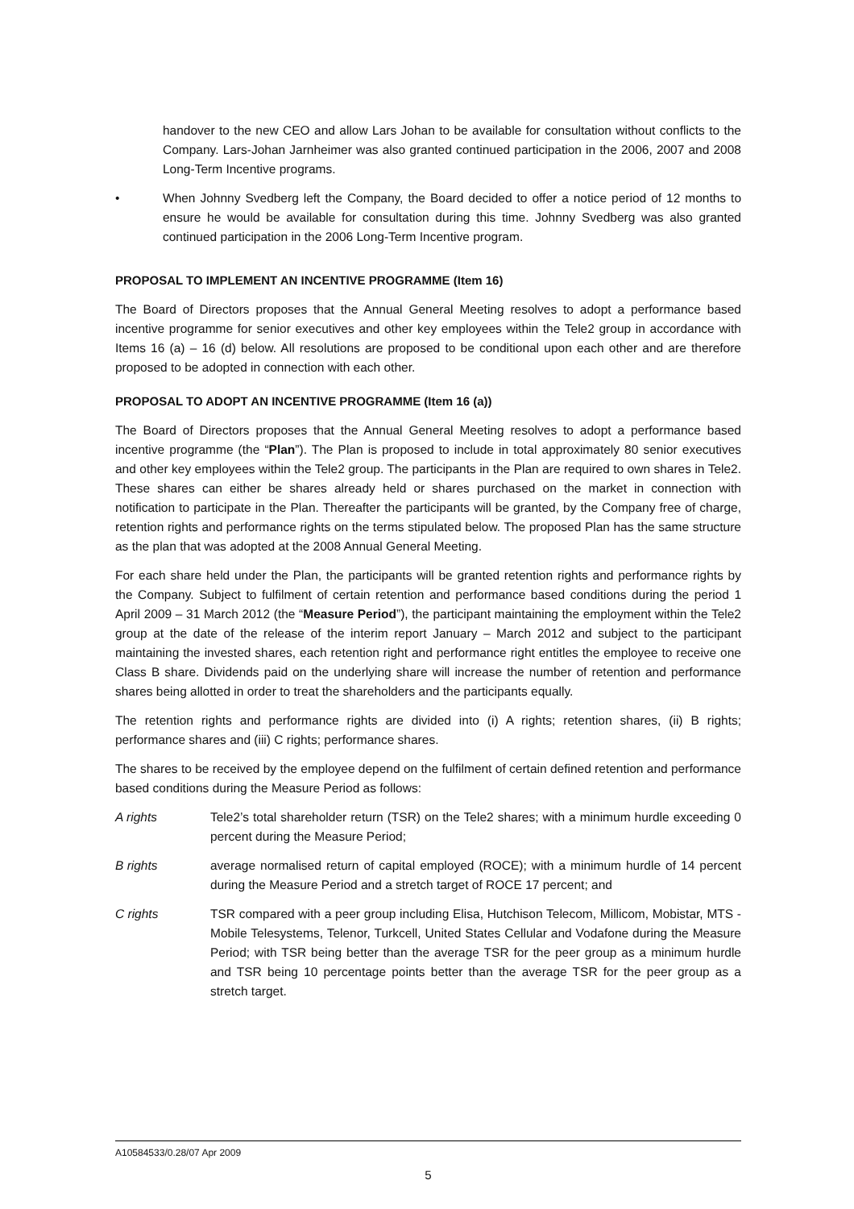handover to the new CEO and allow Lars Johan to be available for consultation without conflicts to the Company. Lars-Johan Jarnheimer was also granted continued participation in the 2006, 2007 and 2008 Long-Term Incentive programs.
• When Johnny Svedberg left the Company, the Board decided to offer a notice period of 12 months to ensure he would be available for consultation during this time. Johnny Svedberg was also granted continued participation in the 2006 Long-Term Incentive program.
PROPOSAL TO IMPLEMENT AN INCENTIVE PROGRAMME (Item 16)
The Board of Directors proposes that the Annual General Meeting resolves to adopt a performance based incentive programme for senior executives and other key employees within the Tele2 group in accordance with Items 16 (a) – 16 (d) below. All resolutions are proposed to be conditional upon each other and are therefore proposed to be adopted in connection with each other.
PROPOSAL TO ADOPT AN INCENTIVE PROGRAMME (Item 16 (a))
The Board of Directors proposes that the Annual General Meeting resolves to adopt a performance based incentive programme (the “Plan”). The Plan is proposed to include in total approximately 80 senior executives and other key employees within the Tele2 group. The participants in the Plan are required to own shares in Tele2. These shares can either be shares already held or shares purchased on the market in connection with notification to participate in the Plan. Thereafter the participants will be granted, by the Company free of charge, retention rights and performance rights on the terms stipulated below. The proposed Plan has the same structure as the plan that was adopted at the 2008 Annual General Meeting.
For each share held under the Plan, the participants will be granted retention rights and performance rights by the Company. Subject to fulfilment of certain retention and performance based conditions during the period 1 April 2009 – 31 March 2012 (the “Measure Period”), the participant maintaining the employment within the Tele2 group at the date of the release of the interim report January – March 2012 and subject to the participant maintaining the invested shares, each retention right and performance right entitles the employee to receive one Class B share. Dividends paid on the underlying share will increase the number of retention and performance shares being allotted in order to treat the shareholders and the participants equally.
The retention rights and performance rights are divided into (i) A rights; retention shares, (ii) B rights; performance shares and (iii) C rights; performance shares.
The shares to be received by the employee depend on the fulfilment of certain defined retention and performance based conditions during the Measure Period as follows:
A rights Tele2’s total shareholder return (TSR) on the Tele2 shares; with a minimum hurdle exceeding 0 percent during the Measure Period;
B rights average normalised return of capital employed (ROCE); with a minimum hurdle of 14 percent during the Measure Period and a stretch target of ROCE 17 percent; and
C rights TSR compared with a peer group including Elisa, Hutchison Telecom, Millicom, Mobistar, MTS - Mobile Telesystems, Telenor, Turkcell, United States Cellular and Vodafone during the Measure Period; with TSR being better than the average TSR for the peer group as a minimum hurdle and TSR being 10 percentage points better than the average TSR for the peer group as a stretch target.
A10584533/0.28/07 Apr 2009
5